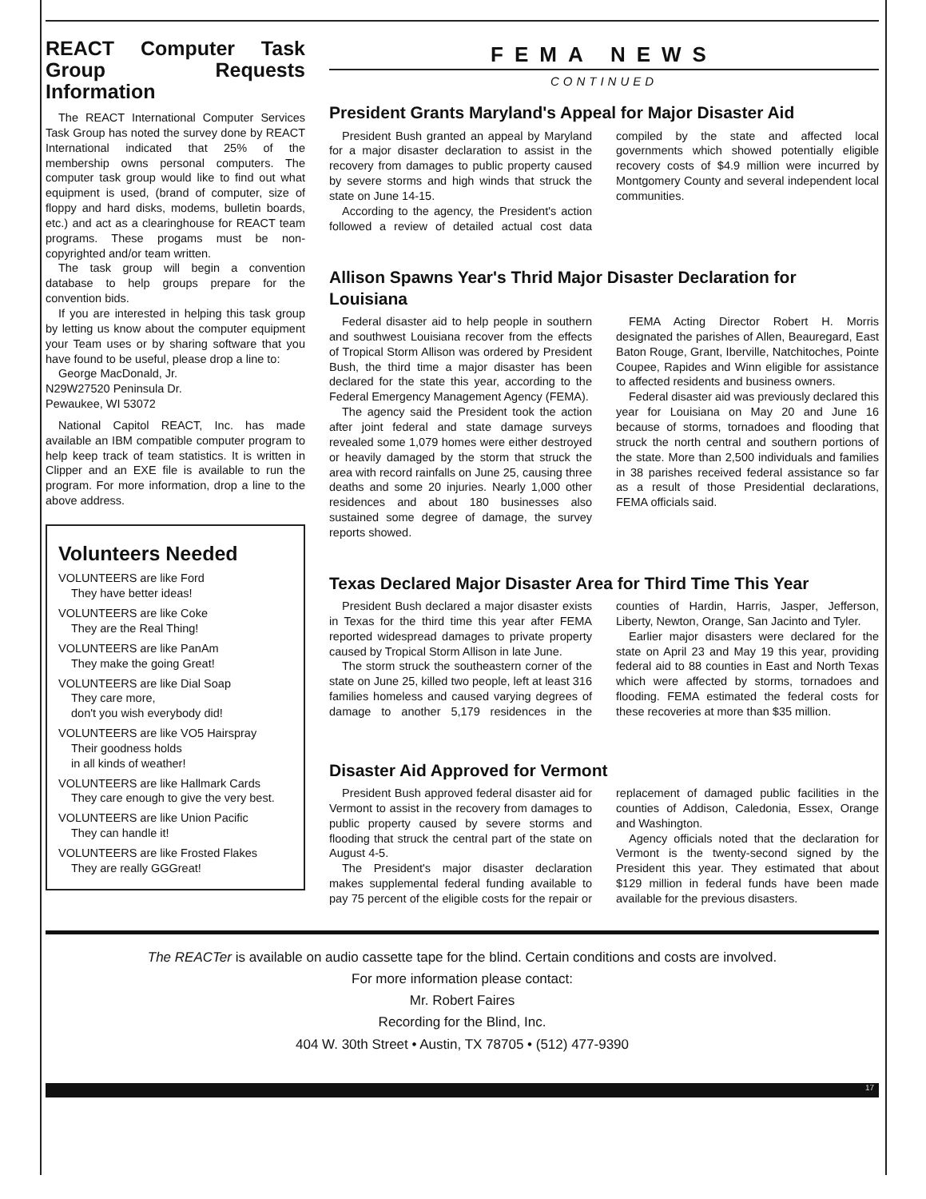REACT Computer Task Group Requests Information
The REACT International Computer Services Task Group has noted the survey done by REACT International indicated that 25% of the membership owns personal computers. The computer task group would like to find out what equipment is used, (brand of computer, size of floppy and hard disks, modems, bulletin boards, etc.) and act as a clearinghouse for REACT team programs. These progams must be non-copyrighted and/or team written.
The task group will begin a convention database to help groups prepare for the convention bids.
If you are interested in helping this task group by letting us know about the computer equipment your Team uses or by sharing software that you have found to be useful, please drop a line to:
George MacDonald, Jr.
N29W27520 Peninsula Dr.
Pewaukee, WI 53072
National Capitol REACT, Inc. has made available an IBM compatible computer program to help keep track of team statistics. It is written in Clipper and an EXE file is available to run the program. For more information, drop a line to the above address.
Volunteers Needed
VOLUNTEERS are like Ford
They have better ideas!
VOLUNTEERS are like Coke
They are the Real Thing!
VOLUNTEERS are like PanAm
They make the going Great!
VOLUNTEERS are like Dial Soap
They care more,
don't you wish everybody did!
VOLUNTEERS are like VO5 Hairspray
Their goodness holds
in all kinds of weather!
VOLUNTEERS are like Hallmark Cards
They care enough to give the very best.
VOLUNTEERS are like Union Pacific
They can handle it!
VOLUNTEERS are like Frosted Flakes
They are really GGGreat!
FEMA NEWS
CONTINUED
President Grants Maryland's Appeal for Major Disaster Aid
President Bush granted an appeal by Maryland for a major disaster declaration to assist in the recovery from damages to public property caused by severe storms and high winds that struck the state on June 14-15.
According to the agency, the President's action followed a review of detailed actual cost data compiled by the state and affected local governments which showed potentially eligible recovery costs of $4.9 million were incurred by Montgomery County and several independent local communities.
Allison Spawns Year's Thrid Major Disaster Declaration for Louisiana
Federal disaster aid to help people in southern and southwest Louisiana recover from the effects of Tropical Storm Allison was ordered by President Bush, the third time a major disaster has been declared for the state this year, according to the Federal Emergency Management Agency (FEMA).
The agency said the President took the action after joint federal and state damage surveys revealed some 1,079 homes were either destroyed or heavily damaged by the storm that struck the area with record rainfalls on June 25, causing three deaths and some 20 injuries. Nearly 1,000 other residences and about 180 businesses also sustained some degree of damage, the survey reports showed.
FEMA Acting Director Robert H. Morris designated the parishes of Allen, Beauregard, East Baton Rouge, Grant, Iberville, Natchitoches, Pointe Coupee, Rapides and Winn eligible for assistance to affected residents and business owners.
Federal disaster aid was previously declared this year for Louisiana on May 20 and June 16 because of storms, tornadoes and flooding that struck the north central and southern portions of the state. More than 2,500 individuals and families in 38 parishes received federal assistance so far as a result of those Presidential declarations, FEMA officials said.
Texas Declared Major Disaster Area for Third Time This Year
President Bush declared a major disaster exists in Texas for the third time this year after FEMA reported widespread damages to private property caused by Tropical Storm Allison in late June.
The storm struck the southeastern corner of the state on June 25, killed two people, left at least 316 families homeless and caused varying degrees of damage to another 5,179 residences in the counties of Hardin, Harris, Jasper, Jefferson, Liberty, Newton, Orange, San Jacinto and Tyler.
Earlier major disasters were declared for the state on April 23 and May 19 this year, providing federal aid to 88 counties in East and North Texas which were affected by storms, tornadoes and flooding. FEMA estimated the federal costs for these recoveries at more than $35 million.
Disaster Aid Approved for Vermont
President Bush approved federal disaster aid for Vermont to assist in the recovery from damages to public property caused by severe storms and flooding that struck the central part of the state on August 4-5.
The President's major disaster declaration makes supplemental federal funding available to pay 75 percent of the eligible costs for the repair or replacement of damaged public facilities in the counties of Addison, Caledonia, Essex, Orange and Washington.
Agency officials noted that the declaration for Vermont is the twenty-second signed by the President this year. They estimated that about $129 million in federal funds have been made available for the previous disasters.
The REACTer is available on audio cassette tape for the blind. Certain conditions and costs are involved.
For more information please contact:
Mr. Robert Faires
Recording for the Blind, Inc.
404 W. 30th Street • Austin, TX 78705 • (512) 477-9390
17